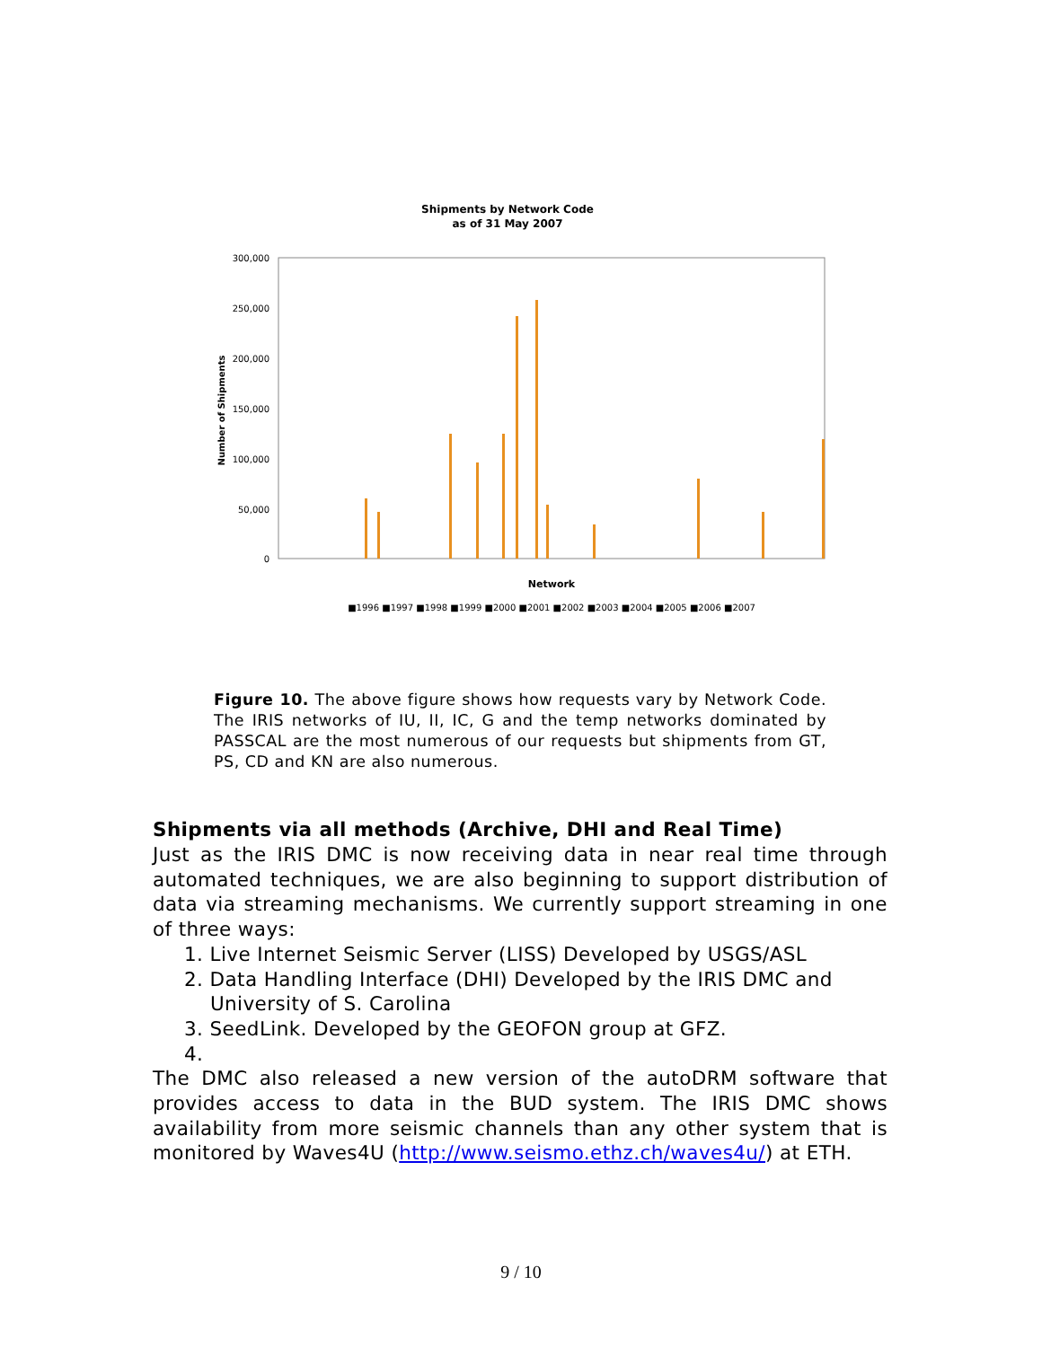Shipments by Network Code
as of 31 May 2007
300,000
250,000
200,000
150,000
100,000
50,000
0
Number of Shipments
Network
■1996 ■1997 ■1998 ■1999 ■2000 ■2001 ■2002 ■2003 ■2004 ■2005 ■2006 ■2007
Figure 10. The above figure shows how requests vary by Network Code. The IRIS networks of IU, II, IC, G and the temp networks dominated by PASSCAL are the most numerous of our requests but shipments from GT, PS, CD and KN are also numerous.
Shipments via all methods (Archive, DHI and Real Time)
Just as the IRIS DMC is now receiving data in near real time through automated techniques, we are also beginning to support distribution of data via streaming mechanisms. We currently support streaming in one of three ways:
1. Live Internet Seismic Server (LISS) Developed by USGS/ASL
2. Data Handling Interface (DHI) Developed by the IRIS DMC and
University of S. Carolina
3. SeedLink. Developed by the GEOFON group at GFZ.
4.
The DMC also released a new version of the autoDRM software that provides access to data in the BUD system. The IRIS DMC shows availability from more seismic channels than any other system that is monitored by Waves4U (http://www.seismo.ethz.ch/waves4u/) at ETH.
9 / 10